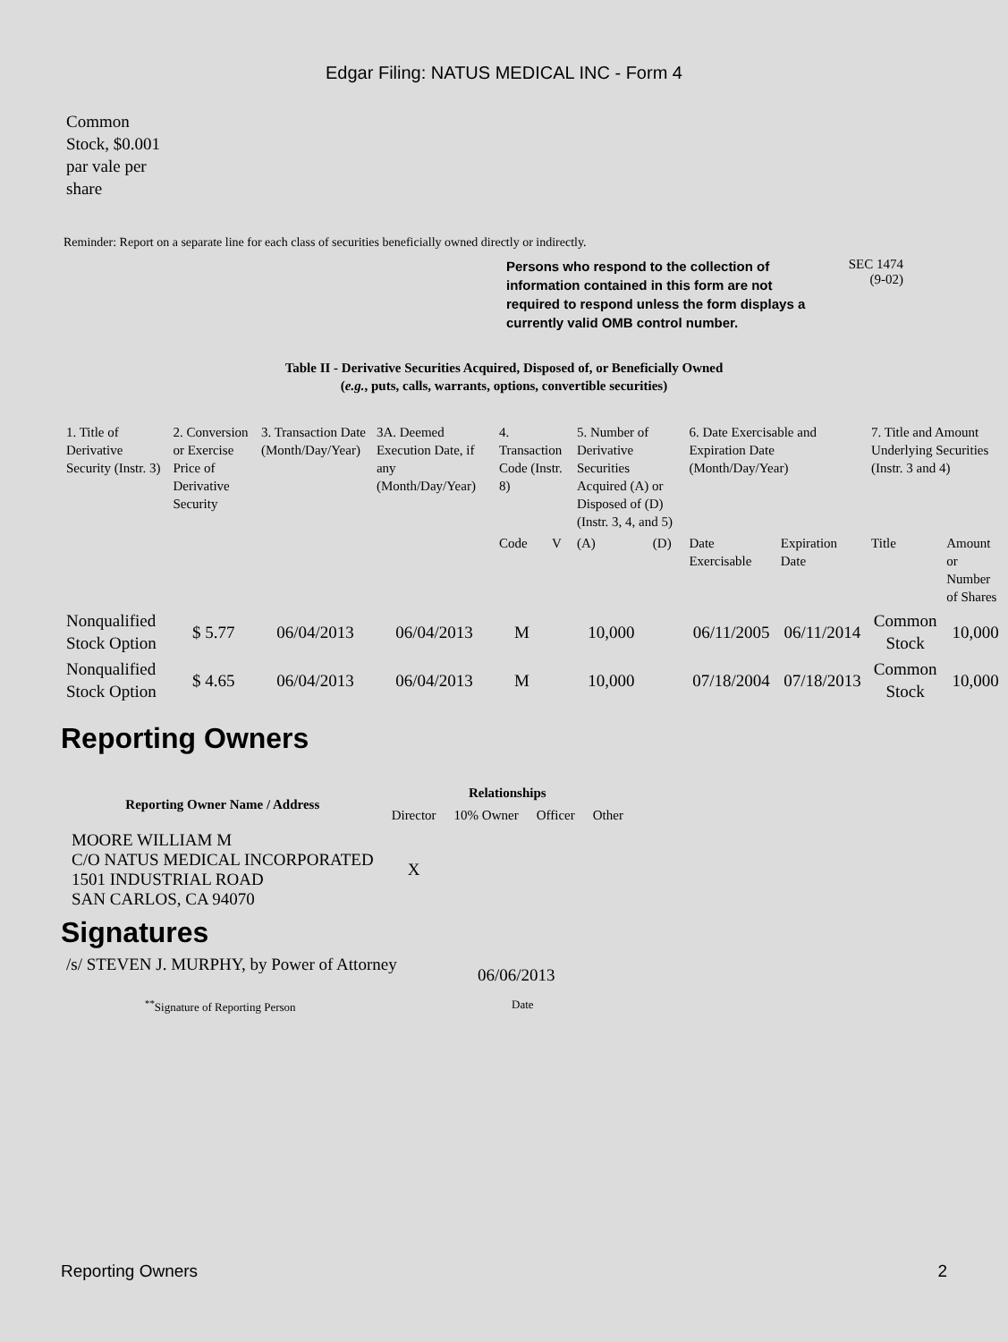Edgar Filing: NATUS MEDICAL INC - Form 4
Common Stock, $0.001 par vale per share
Reminder: Report on a separate line for each class of securities beneficially owned directly or indirectly.
Persons who respond to the collection of information contained in this form are not required to respond unless the form displays a currently valid OMB control number.
SEC 1474
(9-02)
Table II - Derivative Securities Acquired, Disposed of, or Beneficially Owned
(e.g., puts, calls, warrants, options, convertible securities)
| 1. Title of Derivative Security (Instr. 3) | 2. Conversion or Exercise Price of Derivative Security | 3. Transaction Date (Month/Day/Year) | 3A. Deemed Execution Date, if any (Month/Day/Year) | 4. Transaction Code (Instr. 8) | | 5. Number of Derivative Securities Acquired (A) or Disposed of (D) (Instr. 3, 4, and 5) | | 6. Date Exercisable and Expiration Date (Month/Day/Year) | | 7. Title and Amount Underlying Securities (Instr. 3 and 4) | |
| | | | | Code | V | (A) | (D) | Date Exercisable | Expiration Date | Title | Amount or Number of Shares |
| Nonqualified Stock Option | $ 5.77 | 06/04/2013 | 06/04/2013 | M | | 10,000 | | 06/11/2005 | 06/11/2014 | Common Stock | 10,000 |
| Nonqualified Stock Option | $ 4.65 | 06/04/2013 | 06/04/2013 | M | | 10,000 | | 07/18/2004 | 07/18/2013 | Common Stock | 10,000 |
Reporting Owners
| Reporting Owner Name / Address | Relationships | | | |
| --- | --- | --- | --- | --- |
| | Director | 10% Owner | Officer | Other |
| MOORE WILLIAM M C/O NATUS MEDICAL INCORPORATED 1501 INDUSTRIAL ROAD SAN CARLOS, CA 94070 | X | | | |
Signatures
/s/ STEVEN J. MURPHY, by Power of Attorney
06/06/2013
<sup>**</sup> Signature of Reporting Person Date
Reporting Owners 2